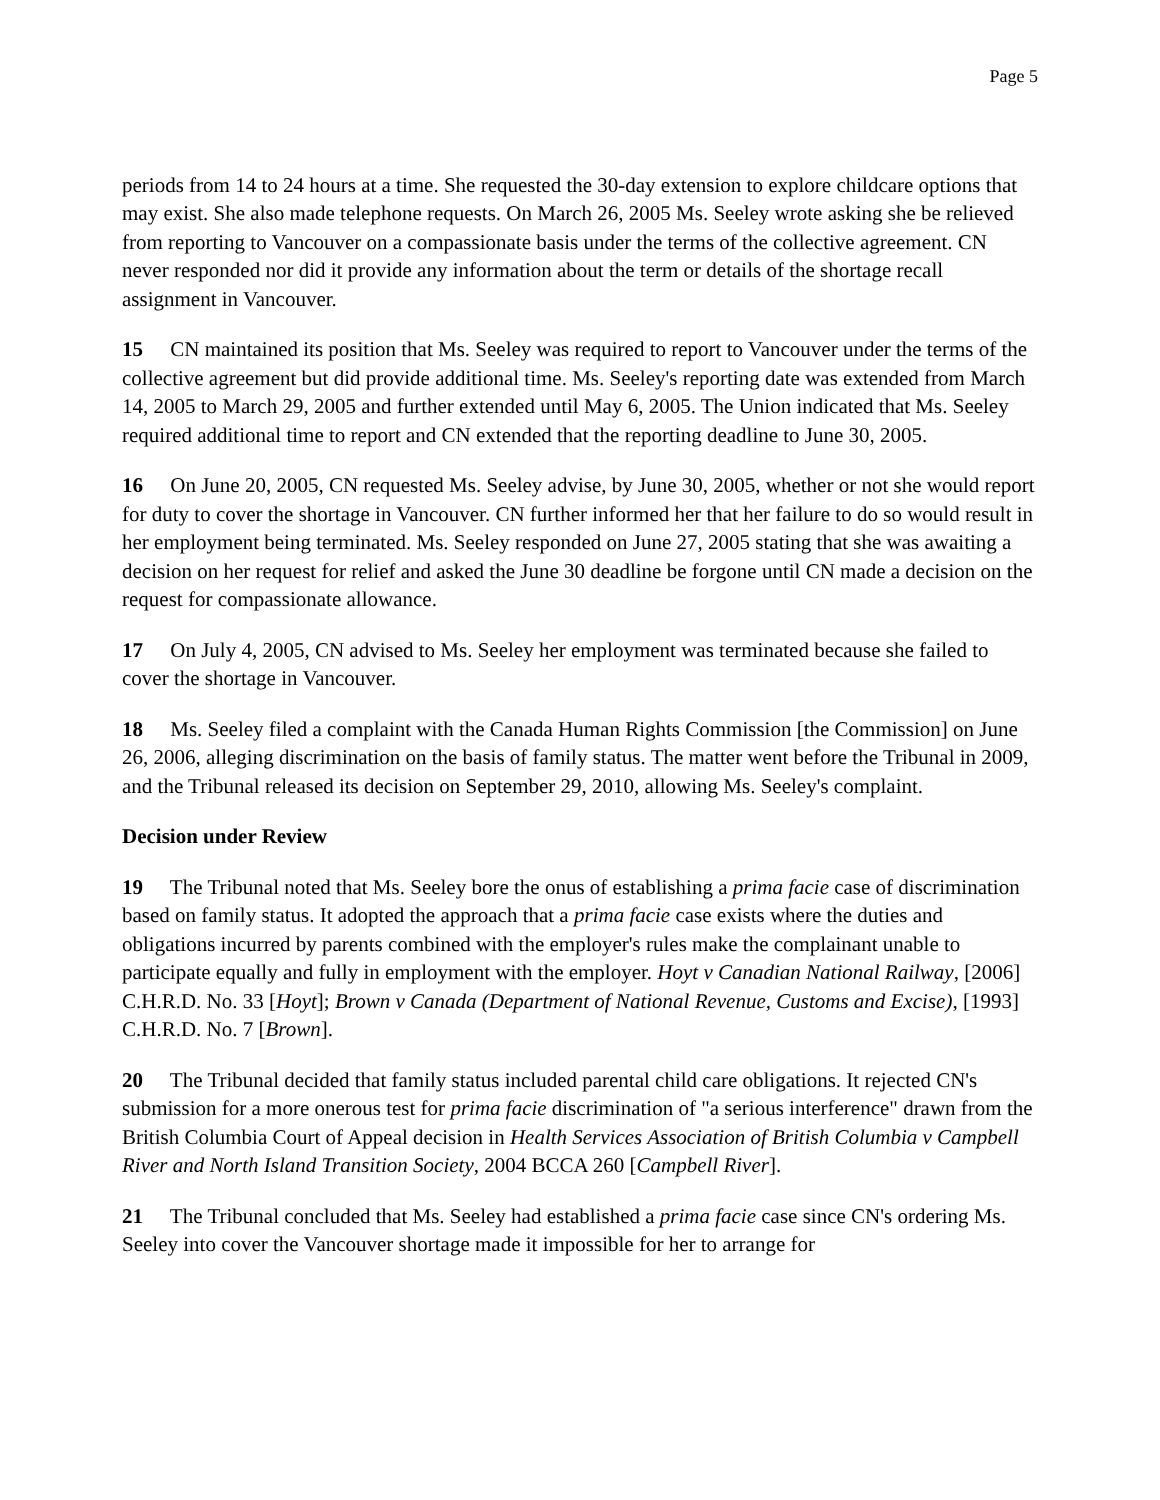Page 5
periods from 14 to 24 hours at a time. She requested the 30-day extension to explore childcare options that may exist. She also made telephone requests. On March 26, 2005 Ms. Seeley wrote asking she be relieved from reporting to Vancouver on a compassionate basis under the terms of the collective agreement. CN never responded nor did it provide any information about the term or details of the shortage recall assignment in Vancouver.
15 CN maintained its position that Ms. Seeley was required to report to Vancouver under the terms of the collective agreement but did provide additional time. Ms. Seeley's reporting date was extended from March 14, 2005 to March 29, 2005 and further extended until May 6, 2005. The Union indicated that Ms. Seeley required additional time to report and CN extended that the reporting deadline to June 30, 2005.
16 On June 20, 2005, CN requested Ms. Seeley advise, by June 30, 2005, whether or not she would report for duty to cover the shortage in Vancouver. CN further informed her that her failure to do so would result in her employment being terminated. Ms. Seeley responded on June 27, 2005 stating that she was awaiting a decision on her request for relief and asked the June 30 deadline be forgone until CN made a decision on the request for compassionate allowance.
17 On July 4, 2005, CN advised to Ms. Seeley her employment was terminated because she failed to cover the shortage in Vancouver.
18 Ms. Seeley filed a complaint with the Canada Human Rights Commission [the Commission] on June 26, 2006, alleging discrimination on the basis of family status. The matter went before the Tribunal in 2009, and the Tribunal released its decision on September 29, 2010, allowing Ms. Seeley's complaint.
Decision under Review
19 The Tribunal noted that Ms. Seeley bore the onus of establishing a prima facie case of discrimination based on family status. It adopted the approach that a prima facie case exists where the duties and obligations incurred by parents combined with the employer's rules make the complainant unable to participate equally and fully in employment with the employer. Hoyt v Canadian National Railway, [2006] C.H.R.D. No. 33 [Hoyt]; Brown v Canada (Department of National Revenue, Customs and Excise), [1993] C.H.R.D. No. 7 [Brown].
20 The Tribunal decided that family status included parental child care obligations. It rejected CN's submission for a more onerous test for prima facie discrimination of "a serious interference" drawn from the British Columbia Court of Appeal decision in Health Services Association of British Columbia v Campbell River and North Island Transition Society, 2004 BCCA 260 [Campbell River].
21 The Tribunal concluded that Ms. Seeley had established a prima facie case since CN's ordering Ms. Seeley into cover the Vancouver shortage made it impossible for her to arrange for